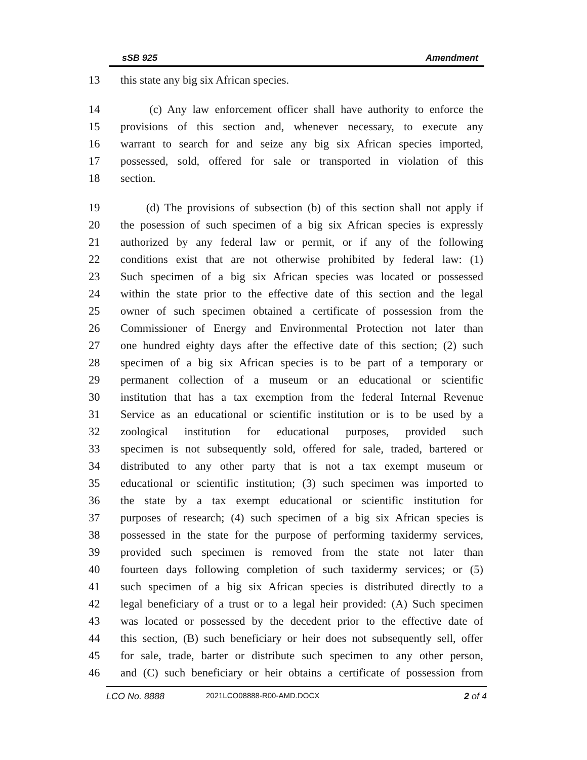sSB 925 Amendment
13 this state any big six African species.
14 (c) Any law enforcement officer shall have authority to enforce the
15 provisions of this section and, whenever necessary, to execute any
16 warrant to search for and seize any big six African species imported,
17 possessed, sold, offered for sale or transported in violation of this
18 section.
19 (d) The provisions of subsection (b) of this section shall not apply if
20 the posession of such specimen of a big six African species is expressly
21 authorized by any federal law or permit, or if any of the following
22 conditions exist that are not otherwise prohibited by federal law: (1)
23 Such specimen of a big six African species was located or possessed
24 within the state prior to the effective date of this section and the legal
25 owner of such specimen obtained a certificate of possession from the
26 Commissioner of Energy and Environmental Protection not later than
27 one hundred eighty days after the effective date of this section; (2) such
28 specimen of a big six African species is to be part of a temporary or
29 permanent collection of a museum or an educational or scientific
30 institution that has a tax exemption from the federal Internal Revenue
31 Service as an educational or scientific institution or is to be used by a
32 zoological institution for educational purposes, provided such
33 specimen is not subsequently sold, offered for sale, traded, bartered or
34 distributed to any other party that is not a tax exempt museum or
35 educational or scientific institution; (3) such specimen was imported to
36 the state by a tax exempt educational or scientific institution for
37 purposes of research; (4) such specimen of a big six African species is
38 possessed in the state for the purpose of performing taxidermy services,
39 provided such specimen is removed from the state not later than
40 fourteen days following completion of such taxidermy services; or (5)
41 such specimen of a big six African species is distributed directly to a
42 legal beneficiary of a trust or to a legal heir provided: (A) Such specimen
43 was located or possessed by the decedent prior to the effective date of
44 this section, (B) such beneficiary or heir does not subsequently sell, offer
45 for sale, trade, barter or distribute such specimen to any other person,
46 and (C) such beneficiary or heir obtains a certificate of possession from
LCO No. 8888 2021LCO08888-R00-AMD.DOCX 2 of 4